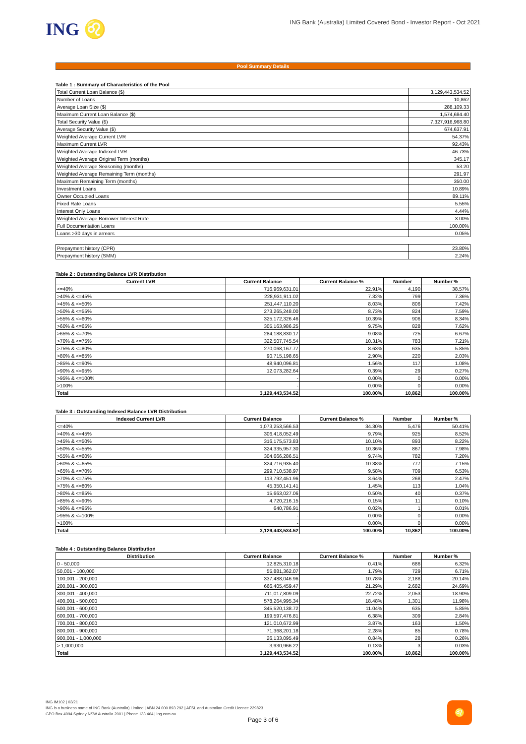ING ♌
ING Bank (Australia) Limited Covered Bond - Investor Report - Oct 2021
Pool Summary Details
Table 1 : Summary of Characteristics of the Pool
| Total Current Loan Balance ($) | 3,129,443,534.52 |
| Number of Loans | 10,862 |
| Average Loan Size ($) | 288,109.33 |
| Maximum Current Loan Balance ($) | 1,574,684.40 |
| Total Security Value ($) | 7,327,916,968.80 |
| Average Security Value ($) | 674,637.91 |
| Weighted Average Current LVR | 54.37% |
| Maximum Current LVR | 92.43% |
| Weighted Average Indexed LVR | 46.73% |
| Weighted Average Original Term (months) | 345.17 |
| Weighted Average Seasoning (months) | 53.20 |
| Weighted Average Remaining Term (months) | 291.97 |
| Maximum Remaining Term (months) | 350.00 |
| Investment Loans | 10.89% |
| Owner Occupied Loans | 89.11% |
| Fixed Rate Loans | 5.55% |
| Interest Only Loans | 4.44% |
| Weighted Average Borrower Interest Rate | 3.00% |
| Full Documentation Loans | 100.00% |
| Loans >30 days in arrears | 0.05% |
| Prepayment history (CPR) | 23.80% |
| Prepayment history (SMM) | 2.24% |
Table 2 : Outstanding Balance LVR Distribution
| Current LVR | Current Balance | Current Balance % | Number | Number % |
| --- | --- | --- | --- | --- |
| <=40% | 716,969,631.01 | 22.91% | 4,190 | 38.57% |
| >40% & <=45% | 228,931,911.02 | 7.32% | 799 | 7.36% |
| >45% & <=50% | 251,447,110.20 | 8.03% | 806 | 7.42% |
| >50% & <=55% | 273,265,248.00 | 8.73% | 824 | 7.59% |
| >55% & <=60% | 325,172,326.46 | 10.39% | 906 | 8.34% |
| >60% & <=65% | 305,163,986.25 | 9.75% | 828 | 7.62% |
| >65% & <=70% | 284,188,830.17 | 9.08% | 725 | 6.67% |
| >70% & <=75% | 322,507,745.54 | 10.31% | 783 | 7.21% |
| >75% & <=80% | 270,068,167.77 | 8.63% | 635 | 5.85% |
| >80% & <=85% | 90,715,198.65 | 2.90% | 220 | 2.03% |
| >85% & <=90% | 48,940,096.81 | 1.56% | 117 | 1.08% |
| >90% & <=95% | 12,073,282.64 | 0.39% | 29 | 0.27% |
| >95% & <=100% | - | 0.00% | 0 | 0.00% |
| >100% | - | 0.00% | 0 | 0.00% |
| Total | 3,129,443,534.52 | 100.00% | 10,862 | 100.00% |
Table 3 : Outstanding Indexed Balance LVR Distribution
| Indexed Current LVR | Current Balance | Current Balance % | Number | Number % |
| --- | --- | --- | --- | --- |
| <=40% | 1,073,253,566.53 | 34.30% | 5,476 | 50.41% |
| >40% & <=45% | 306,418,052.49 | 9.79% | 925 | 8.52% |
| >45% & <=50% | 316,175,573.83 | 10.10% | 893 | 8.22% |
| >50% & <=55% | 324,335,957.30 | 10.36% | 867 | 7.98% |
| >55% & <=60% | 304,666,286.51 | 9.74% | 782 | 7.20% |
| >60% & <=65% | 324,716,935.40 | 10.38% | 777 | 7.15% |
| >65% & <=70% | 299,710,538.97 | 9.58% | 709 | 6.53% |
| >70% & <=75% | 113,792,451.96 | 3.64% | 268 | 2.47% |
| >75% & <=80% | 45,350,141.41 | 1.45% | 113 | 1.04% |
| >80% & <=85% | 15,663,027.06 | 0.50% | 40 | 0.37% |
| >85% & <=90% | 4,720,216.15 | 0.15% | 11 | 0.10% |
| >90% & <=95% | 640,786.91 | 0.02% | 1 | 0.01% |
| >95% & <=100% | - | 0.00% | 0 | 0.00% |
| >100% | - | 0.00% | 0 | 0.00% |
| Total | 3,129,443,534.52 | 100.00% | 10,862 | 100.00% |
Table 4 : Outstanding Balance Distribution
| Distribution | Current Balance | Current Balance % | Number | Number % |
| --- | --- | --- | --- | --- |
| 0 - 50,000 | 12,825,310.18 | 0.41% | 686 | 6.32% |
| 50,001 - 100,000 | 55,881,362.07 | 1.79% | 729 | 6.71% |
| 100,001 - 200,000 | 337,488,046.96 | 10.78% | 2,188 | 20.14% |
| 200,001 - 300,000 | 666,405,459.47 | 21.29% | 2,682 | 24.69% |
| 300,001 - 400,000 | 711,017,809.09 | 22.72% | 2,053 | 18.90% |
| 400,001 - 500,000 | 578,264,995.34 | 18.48% | 1,301 | 11.98% |
| 500,001 - 600,000 | 345,520,138.72 | 11.04% | 635 | 5.85% |
| 600,001 - 700,000 | 199,597,476.81 | 6.38% | 309 | 2.84% |
| 700,001 - 800,000 | 121,010,672.99 | 3.87% | 163 | 1.50% |
| 800,001 - 900,000 | 71,368,201.18 | 2.28% | 85 | 0.78% |
| 900,001 - 1,000,000 | 26,133,095.49 | 0.84% | 28 | 0.26% |
| > 1,000,000 | 3,930,966.22 | 0.13% | 3 | 0.03% |
| Total | 3,129,443,534.52 | 100.00% | 10,862 | 100.00% |
ING IM102 | 03/21
ING is a business name of ING Bank (Australia) Limited | ABN 24 000 893 292 | AFSL and Australian Credit Licence 229823
GPO Box 4094 Sydney NSW Australia 2001 | Phone 133 464 | ing.com.au
Page 3 of 6
♌